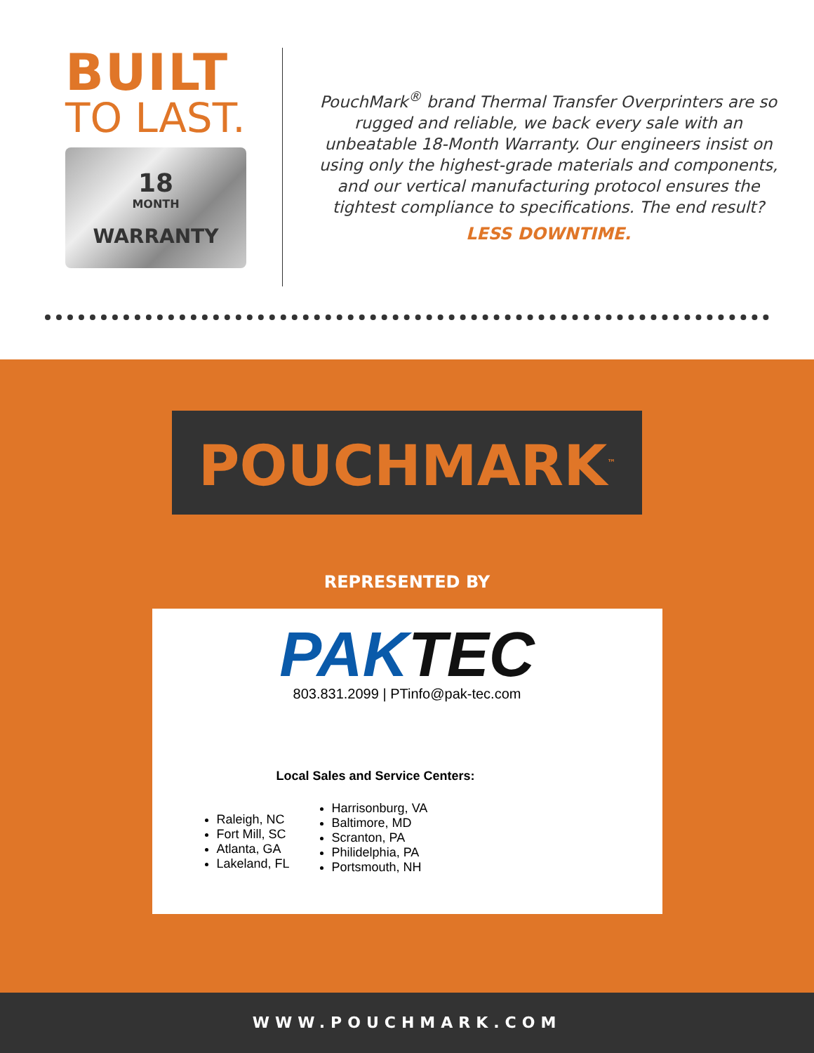BUILT
TO LAST.
18
MONTH
WARRANTY
PouchMark<sup>®</sup> brand Thermal Transfer Overprinters are so rugged and reliable, we back every sale with an unbeatable 18-Month Warranty. Our engineers insist on using only the highest-grade materials and components, and our vertical manufacturing protocol ensures the tightest compliance to specifications. The end result?
LESS DOWNTIME.
POUCHMARK<sup>™</sup>
REPRESENTED BY
PAKTEC
803.831.2099 | PTinfo@pak-tec.com
Local Sales and Service Centers:
Raleigh, NC
Fort Mill, SC
Atlanta, GA
Lakeland, FL
Harrisonburg, VA
Baltimore, MD
Scranton, PA
Philidelphia, PA
Portsmouth, NH
WWW.POUCHMARK.COM